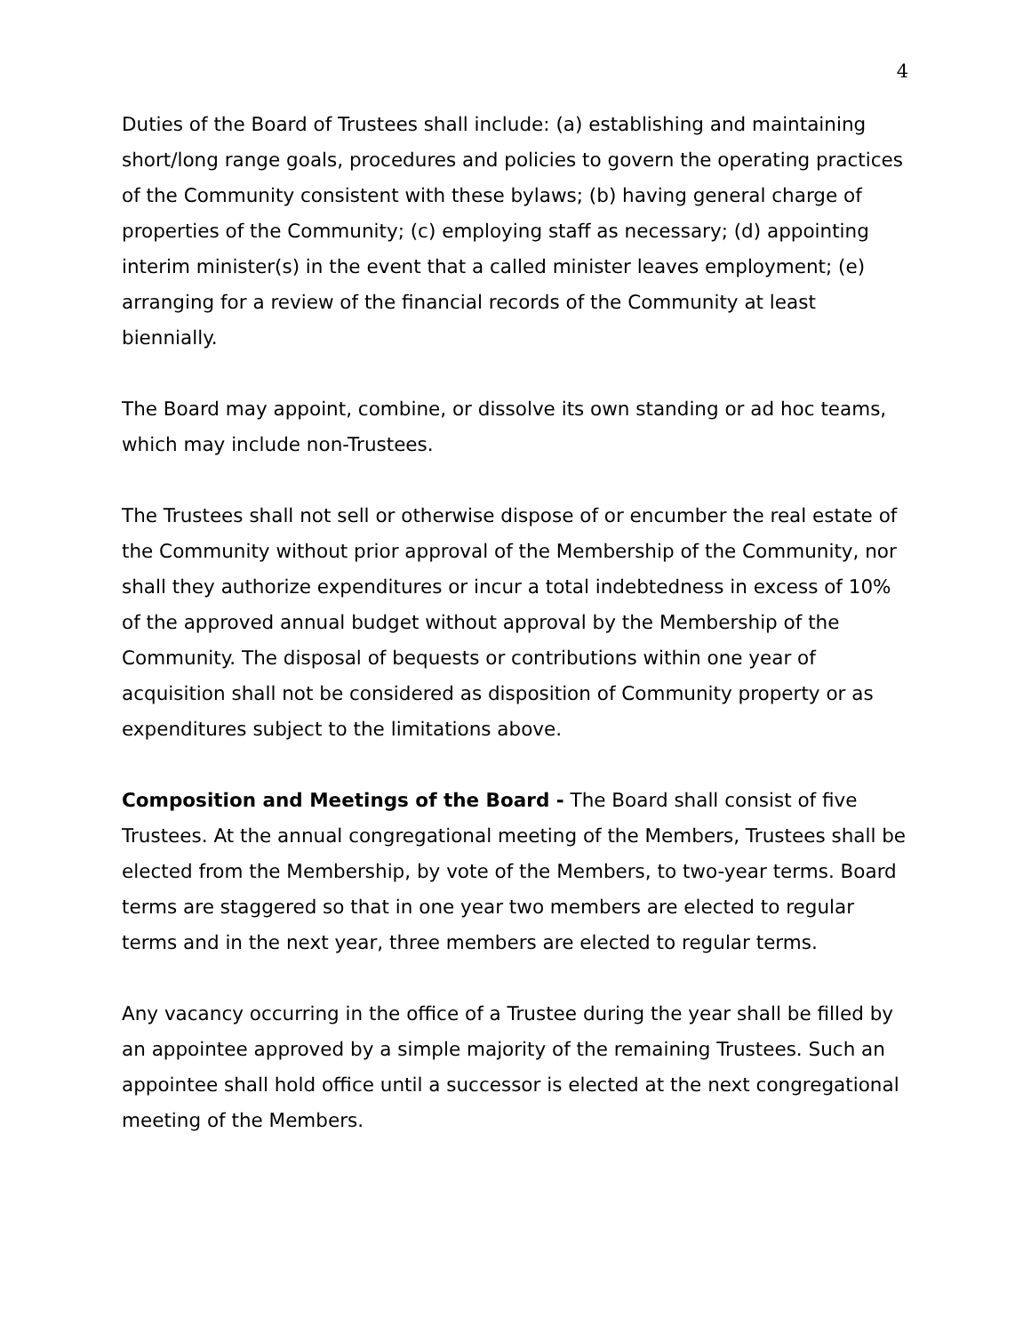4
Duties of the Board of Trustees shall include: (a) establishing and maintaining short/long range goals, procedures and policies to govern the operating practices of the Community consistent with these bylaws; (b) having general charge of properties of the Community; (c) employing staff as necessary; (d) appointing interim minister(s) in the event that a called minister leaves employment; (e) arranging for a review of the financial records of the Community at least biennially.
The Board may appoint, combine, or dissolve its own standing or ad hoc teams, which may include non-Trustees.
The Trustees shall not sell or otherwise dispose of or encumber the real estate of the Community without prior approval of the Membership of the Community, nor shall they authorize expenditures or incur a total indebtedness in excess of 10% of the approved annual budget without approval by the Membership of the Community. The disposal of bequests or contributions within one year of acquisition shall not be considered as disposition of Community property or as expenditures subject to the limitations above.
Composition and Meetings of the Board - The Board shall consist of five Trustees. At the annual congregational meeting of the Members, Trustees shall be elected from the Membership, by vote of the Members, to two-year terms. Board terms are staggered so that in one year two members are elected to regular terms and in the next year, three members are elected to regular terms.
Any vacancy occurring in the office of a Trustee during the year shall be filled by an appointee approved by a simple majority of the remaining Trustees. Such an appointee shall hold office until a successor is elected at the next congregational meeting of the Members.